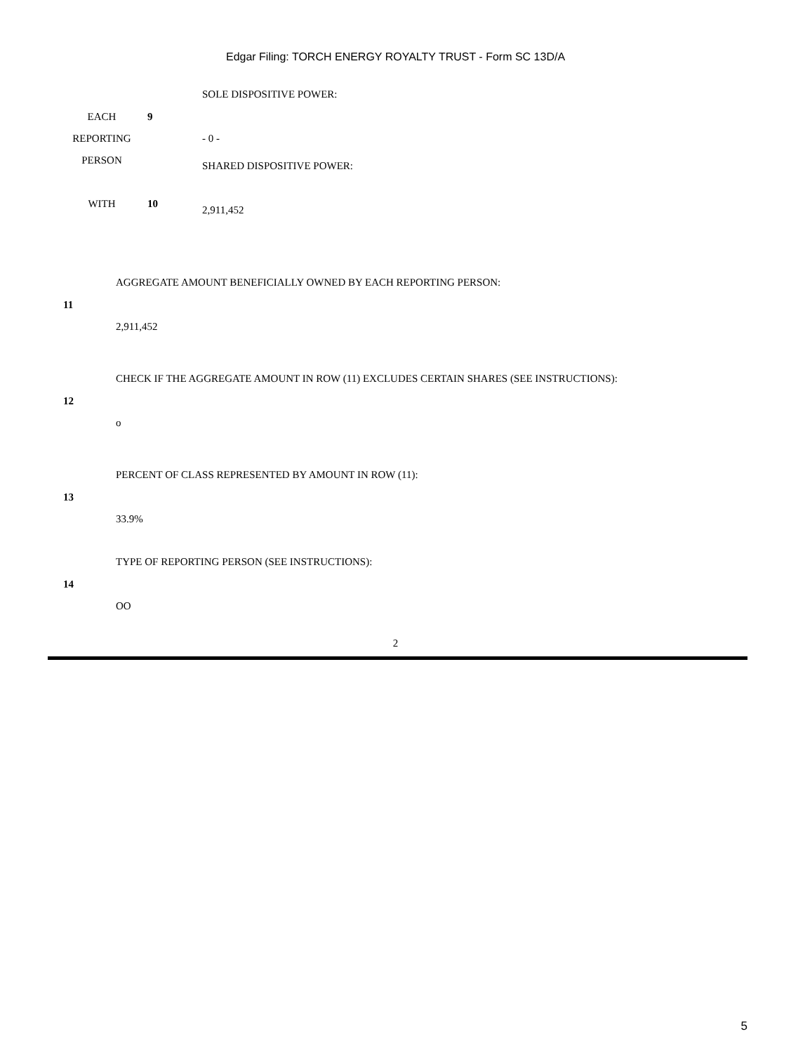Edgar Filing: TORCH ENERGY ROYALTY TRUST - Form SC 13D/A
| EACH REPORTING PERSON WITH | 9 | SOLE DISPOSITIVE POWER: - 0 - |
| | 10 | SHARED DISPOSITIVE POWER: 2,911,452 |
| 11 | AGGREGATE AMOUNT BENEFICIALLY OWNED BY EACH REPORTING PERSON: 2,911,452 |
| 12 | CHECK IF THE AGGREGATE AMOUNT IN ROW (11) EXCLUDES CERTAIN SHARES (SEE INSTRUCTIONS): o |
| 13 | PERCENT OF CLASS REPRESENTED BY AMOUNT IN ROW (11): 33.9% |
| 14 | TYPE OF REPORTING PERSON (SEE INSTRUCTIONS): OO |
2
5